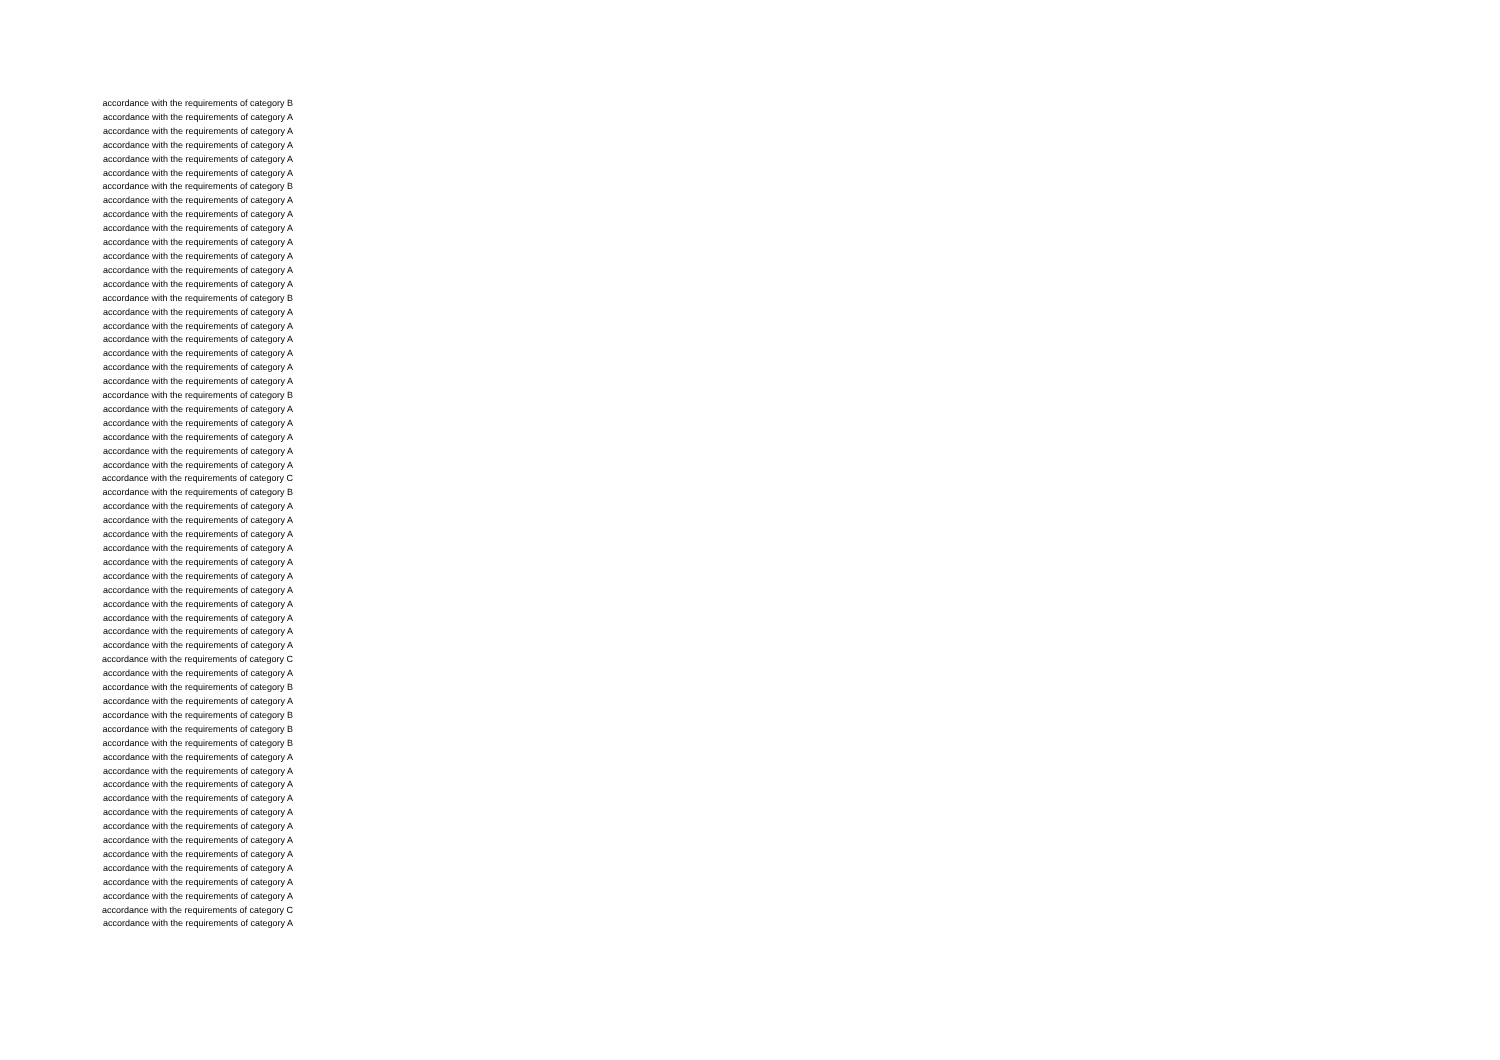accordance with the requirements of category B
accordance with the requirements of category A
accordance with the requirements of category A
accordance with the requirements of category A
accordance with the requirements of category A
accordance with the requirements of category A
accordance with the requirements of category B
accordance with the requirements of category A
accordance with the requirements of category A
accordance with the requirements of category A
accordance with the requirements of category A
accordance with the requirements of category A
accordance with the requirements of category A
accordance with the requirements of category A
accordance with the requirements of category B
accordance with the requirements of category A
accordance with the requirements of category A
accordance with the requirements of category A
accordance with the requirements of category A
accordance with the requirements of category A
accordance with the requirements of category A
accordance with the requirements of category B
accordance with the requirements of category A
accordance with the requirements of category A
accordance with the requirements of category A
accordance with the requirements of category A
accordance with the requirements of category A
accordance with the requirements of category C
accordance with the requirements of category B
accordance with the requirements of category A
accordance with the requirements of category A
accordance with the requirements of category A
accordance with the requirements of category A
accordance with the requirements of category A
accordance with the requirements of category A
accordance with the requirements of category A
accordance with the requirements of category A
accordance with the requirements of category A
accordance with the requirements of category A
accordance with the requirements of category A
accordance with the requirements of category C
accordance with the requirements of category A
accordance with the requirements of category B
accordance with the requirements of category A
accordance with the requirements of category B
accordance with the requirements of category B
accordance with the requirements of category B
accordance with the requirements of category A
accordance with the requirements of category A
accordance with the requirements of category A
accordance with the requirements of category A
accordance with the requirements of category A
accordance with the requirements of category A
accordance with the requirements of category A
accordance with the requirements of category A
accordance with the requirements of category A
accordance with the requirements of category A
accordance with the requirements of category A
accordance with the requirements of category C
accordance with the requirements of category A